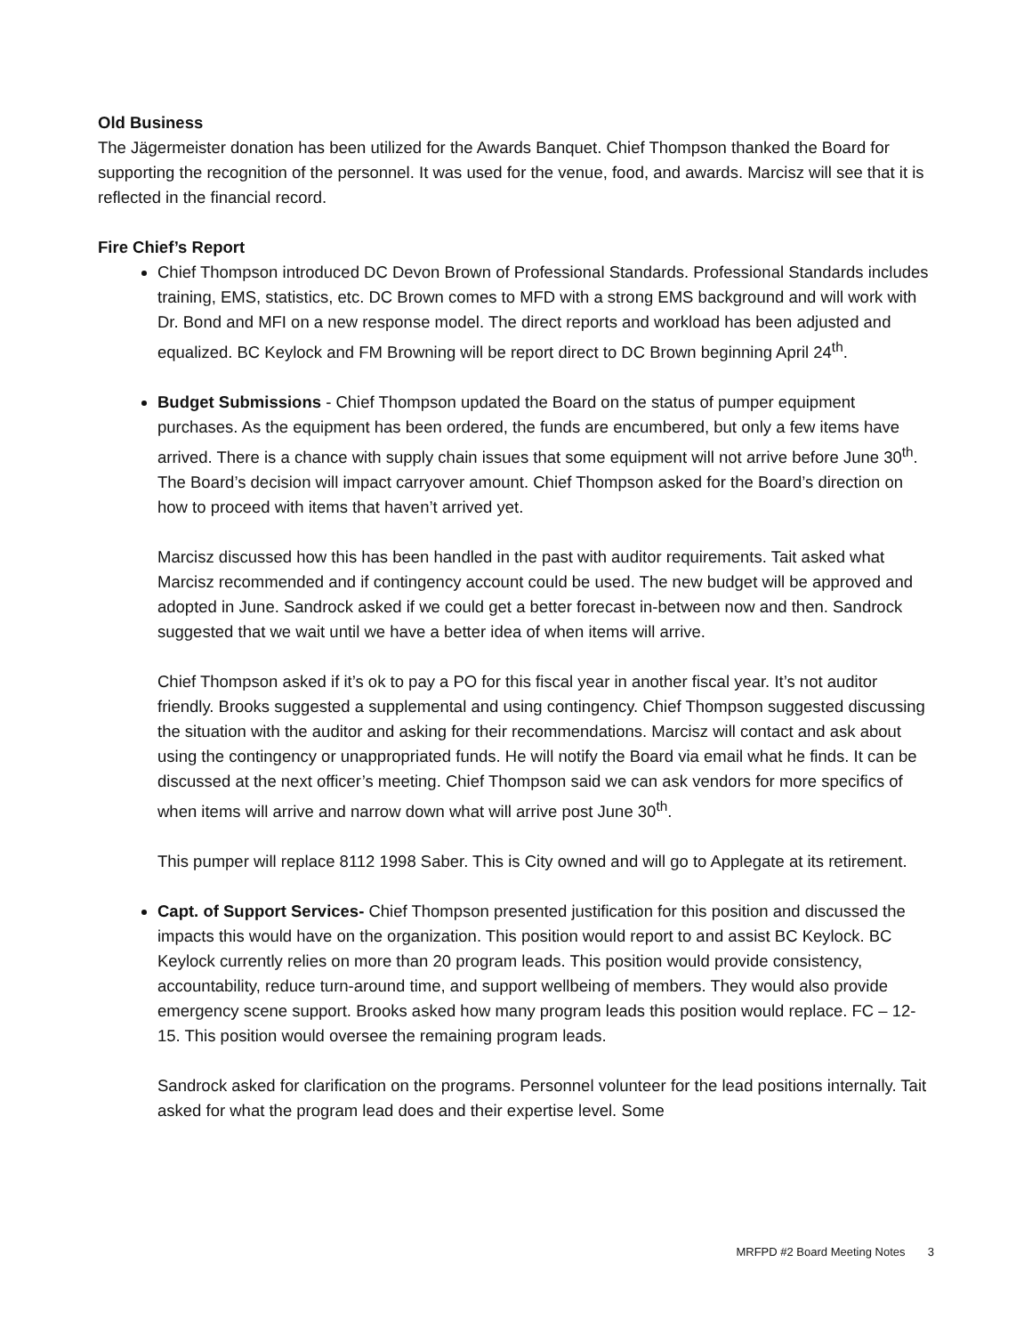Old Business
The Jägermeister donation has been utilized for the Awards Banquet. Chief Thompson thanked the Board for supporting the recognition of the personnel. It was used for the venue, food, and awards. Marcisz will see that it is reflected in the financial record.
Fire Chief’s Report
Chief Thompson introduced DC Devon Brown of Professional Standards. Professional Standards includes training, EMS, statistics, etc. DC Brown comes to MFD with a strong EMS background and will work with Dr. Bond and MFI on a new response model. The direct reports and workload has been adjusted and equalized. BC Keylock and FM Browning will be report direct to DC Brown beginning April 24<sup>th</sup>.
Budget Submissions - Chief Thompson updated the Board on the status of pumper equipment purchases. As the equipment has been ordered, the funds are encumbered, but only a few items have arrived. There is a chance with supply chain issues that some equipment will not arrive before June 30<sup>th</sup>. The Board’s decision will impact carryover amount. Chief Thompson asked for the Board’s direction on how to proceed with items that haven’t arrived yet.
Marcisz discussed how this has been handled in the past with auditor requirements. Tait asked what Marcisz recommended and if contingency account could be used. The new budget will be approved and adopted in June. Sandrock asked if we could get a better forecast in-between now and then. Sandrock suggested that we wait until we have a better idea of when items will arrive.
Chief Thompson asked if it’s ok to pay a PO for this fiscal year in another fiscal year. It’s not auditor friendly. Brooks suggested a supplemental and using contingency. Chief Thompson suggested discussing the situation with the auditor and asking for their recommendations. Marcisz will contact and ask about using the contingency or unappropriated funds. He will notify the Board via email what he finds. It can be discussed at the next officer’s meeting. Chief Thompson said we can ask vendors for more specifics of when items will arrive and narrow down what will arrive post June 30<sup>th</sup>.
This pumper will replace 8112 1998 Saber. This is City owned and will go to Applegate at its retirement.
Capt. of Support Services- Chief Thompson presented justification for this position and discussed the impacts this would have on the organization. This position would report to and assist BC Keylock. BC Keylock currently relies on more than 20 program leads. This position would provide consistency, accountability, reduce turn-around time, and support wellbeing of members. They would also provide emergency scene support. Brooks asked how many program leads this position would replace. FC – 12-15. This position would oversee the remaining program leads.
Sandrock asked for clarification on the programs. Personnel volunteer for the lead positions internally. Tait asked for what the program lead does and their expertise level. Some
MRFPD #2 Board Meeting Notes 3